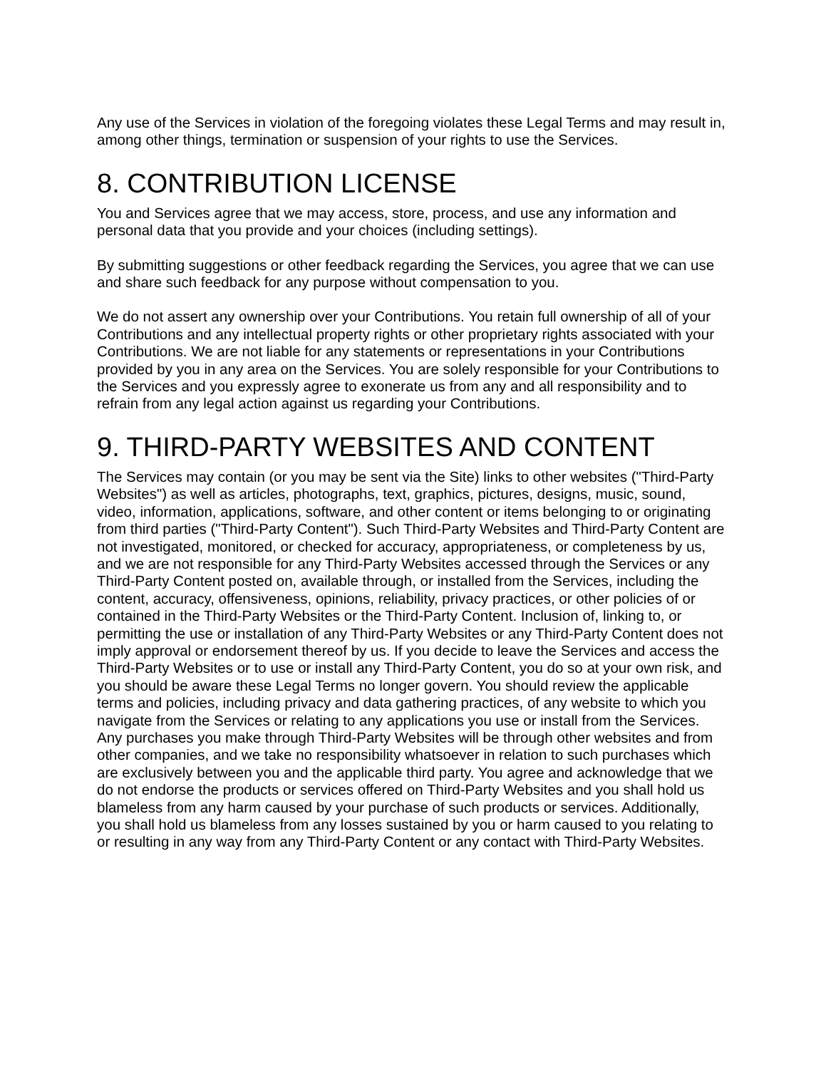Any use of the Services in violation of the foregoing violates these Legal Terms and may result in, among other things, termination or suspension of your rights to use the Services.
8. CONTRIBUTION LICENSE
You and Services agree that we may access, store, process, and use any information and personal data that you provide and your choices (including settings).
By submitting suggestions or other feedback regarding the Services, you agree that we can use and share such feedback for any purpose without compensation to you.
We do not assert any ownership over your Contributions. You retain full ownership of all of your Contributions and any intellectual property rights or other proprietary rights associated with your Contributions. We are not liable for any statements or representations in your Contributions provided by you in any area on the Services. You are solely responsible for your Contributions to the Services and you expressly agree to exonerate us from any and all responsibility and to refrain from any legal action against us regarding your Contributions.
9. THIRD-PARTY WEBSITES AND CONTENT
The Services may contain (or you may be sent via the Site) links to other websites ("Third-Party Websites") as well as articles, photographs, text, graphics, pictures, designs, music, sound, video, information, applications, software, and other content or items belonging to or originating from third parties ("Third-Party Content"). Such Third-Party Websites and Third-Party Content are not investigated, monitored, or checked for accuracy, appropriateness, or completeness by us, and we are not responsible for any Third-Party Websites accessed through the Services or any Third-Party Content posted on, available through, or installed from the Services, including the content, accuracy, offensiveness, opinions, reliability, privacy practices, or other policies of or contained in the Third-Party Websites or the Third-Party Content. Inclusion of, linking to, or permitting the use or installation of any Third-Party Websites or any Third-Party Content does not imply approval or endorsement thereof by us. If you decide to leave the Services and access the Third-Party Websites or to use or install any Third-Party Content, you do so at your own risk, and you should be aware these Legal Terms no longer govern. You should review the applicable terms and policies, including privacy and data gathering practices, of any website to which you navigate from the Services or relating to any applications you use or install from the Services. Any purchases you make through Third-Party Websites will be through other websites and from other companies, and we take no responsibility whatsoever in relation to such purchases which are exclusively between you and the applicable third party. You agree and acknowledge that we do not endorse the products or services offered on Third-Party Websites and you shall hold us blameless from any harm caused by your purchase of such products or services. Additionally, you shall hold us blameless from any losses sustained by you or harm caused to you relating to or resulting in any way from any Third-Party Content or any contact with Third-Party Websites.